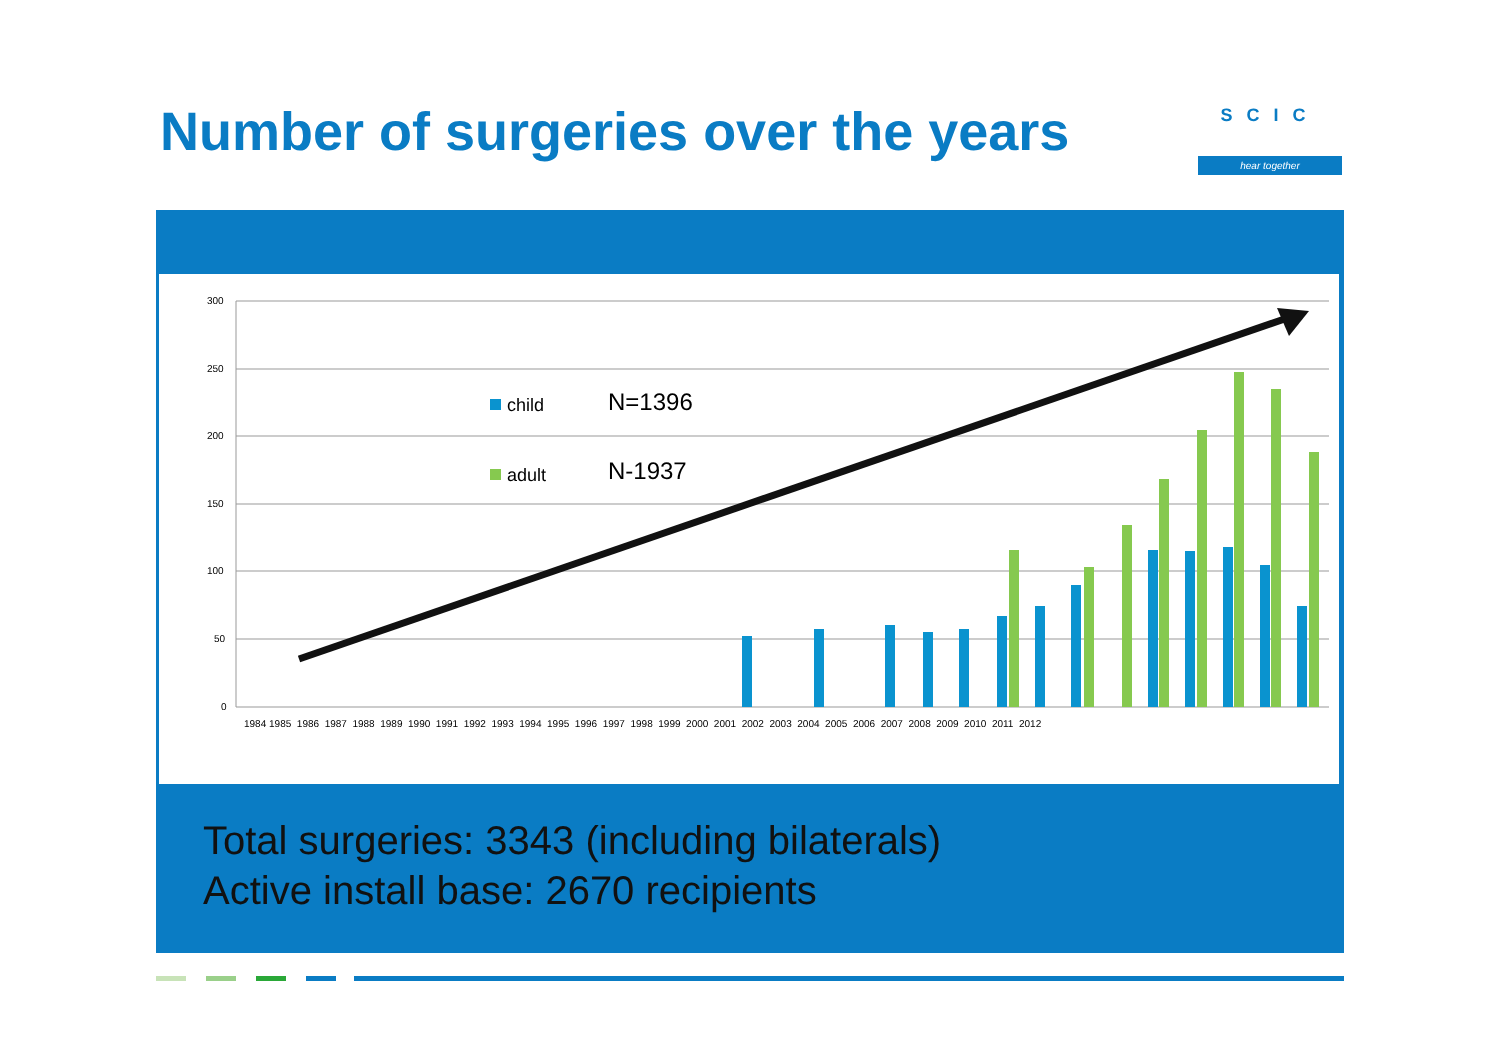Number of surgeries over the years
SCIC
hear together
300
250
200
150
100
50
0
child
N=1396
adult
N-1937
1984 1985 1986 1987 1988 1989 1990 1991 1992 1993 1994 1995 1996 1997 1998 1999 2000 2001 2002 2003 2004 2005 2006 2007 2008 2009 2010 2011 2012
Total surgeries: 3343 (including bilaterals)
Active install base: 2670 recipients